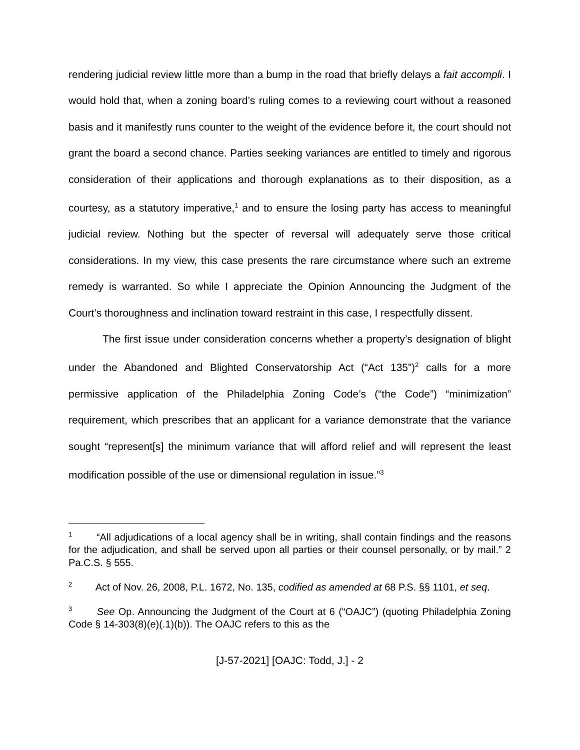rendering judicial review little more than a bump in the road that briefly delays a fait accompli. I would hold that, when a zoning board’s ruling comes to a reviewing court without a reasoned basis and it manifestly runs counter to the weight of the evidence before it, the court should not grant the board a second chance. Parties seeking variances are entitled to timely and rigorous consideration of their applications and thorough explanations as to their disposition, as a courtesy, as a statutory imperative,<sup>1</sup> and to ensure the losing party has access to meaningful judicial review. Nothing but the specter of reversal will adequately serve those critical considerations. In my view, this case presents the rare circumstance where such an extreme remedy is warranted. So while I appreciate the Opinion Announcing the Judgment of the Court’s thoroughness and inclination toward restraint in this case, I respectfully dissent.
The first issue under consideration concerns whether a property’s designation of blight under the Abandoned and Blighted Conservatorship Act (“Act 135”)<sup>2</sup> calls for a more permissive application of the Philadelphia Zoning Code’s (“the Code”) “minimization” requirement, which prescribes that an applicant for a variance demonstrate that the variance sought “represent[s] the minimum variance that will afford relief and will represent the least modification possible of the use or dimensional regulation in issue.”<sup>3</sup>
<sup>1</sup> “All adjudications of a local agency shall be in writing, shall contain findings and the reasons for the adjudication, and shall be served upon all parties or their counsel personally, or by mail.” 2 Pa.C.S. § 555.
<sup>2</sup> Act of Nov. 26, 2008, P.L. 1672, No. 135, codified as amended at 68 P.S. §§ 1101, et seq.
<sup>3</sup> See Op. Announcing the Judgment of the Court at 6 (“OAJC”) (quoting Philadelphia Zoning Code § 14-303(8)(e)(.1)(b)). The OAJC refers to this as the
[J-57-2021] [OAJC: Todd, J.] - 2